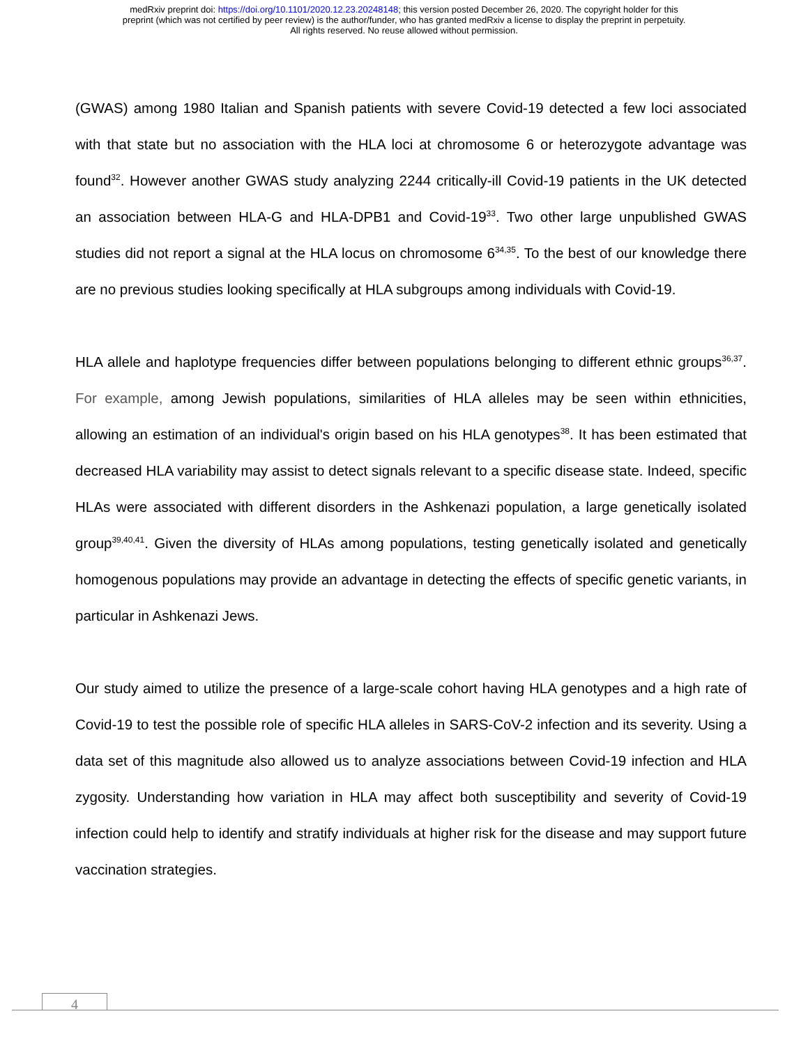medRxiv preprint doi: https://doi.org/10.1101/2020.12.23.20248148; this version posted December 26, 2020. The copyright holder for this
preprint (which was not certified by peer review) is the author/funder, who has granted medRxiv a license to display the preprint in perpetuity.
All rights reserved. No reuse allowed without permission.
(GWAS) among 1980 Italian and Spanish patients with severe Covid-19 detected a few loci associated with that state but no association with the HLA loci at chromosome 6 or heterozygote advantage was found<sup>32</sup>. However another GWAS study analyzing 2244 critically-ill Covid-19 patients in the UK detected an association between HLA-G and HLA-DPB1 and Covid-19<sup>33</sup>. Two other large unpublished GWAS studies did not report a signal at the HLA locus on chromosome 6<sup>34,35</sup>. To the best of our knowledge there are no previous studies looking specifically at HLA subgroups among individuals with Covid-19.
HLA allele and haplotype frequencies differ between populations belonging to different ethnic groups<sup>36,37</sup>. For example, among Jewish populations, similarities of HLA alleles may be seen within ethnicities, allowing an estimation of an individual's origin based on his HLA genotypes<sup>38</sup>. It has been estimated that decreased HLA variability may assist to detect signals relevant to a specific disease state. Indeed, specific HLAs were associated with different disorders in the Ashkenazi population, a large genetically isolated group<sup>39,40,41</sup>. Given the diversity of HLAs among populations, testing genetically isolated and genetically homogenous populations may provide an advantage in detecting the effects of specific genetic variants, in particular in Ashkenazi Jews.
Our study aimed to utilize the presence of a large-scale cohort having HLA genotypes and a high rate of Covid-19 to test the possible role of specific HLA alleles in SARS-CoV-2 infection and its severity. Using a data set of this magnitude also allowed us to analyze associations between Covid-19 infection and HLA zygosity. Understanding how variation in HLA may affect both susceptibility and severity of Covid-19 infection could help to identify and stratify individuals at higher risk for the disease and may support future vaccination strategies.
4